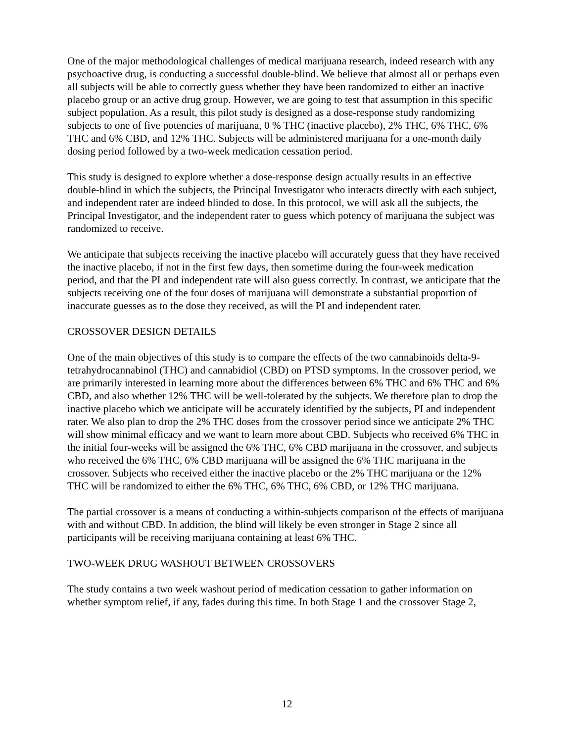One of the major methodological challenges of medical marijuana research, indeed research with any psychoactive drug, is conducting a successful double-blind. We believe that almost all or perhaps even all subjects will be able to correctly guess whether they have been randomized to either an inactive placebo group or an active drug group. However, we are going to test that assumption in this specific subject population. As a result, this pilot study is designed as a dose-response study randomizing subjects to one of five potencies of marijuana, 0 % THC (inactive placebo), 2% THC, 6% THC, 6% THC and 6% CBD, and 12% THC. Subjects will be administered marijuana for a one-month daily dosing period followed by a two-week medication cessation period.
This study is designed to explore whether a dose-response design actually results in an effective double-blind in which the subjects, the Principal Investigator who interacts directly with each subject, and independent rater are indeed blinded to dose. In this protocol, we will ask all the subjects, the Principal Investigator, and the independent rater to guess which potency of marijuana the subject was randomized to receive.
We anticipate that subjects receiving the inactive placebo will accurately guess that they have received the inactive placebo, if not in the first few days, then sometime during the four-week medication period, and that the PI and independent rate will also guess correctly. In contrast, we anticipate that the subjects receiving one of the four doses of marijuana will demonstrate a substantial proportion of inaccurate guesses as to the dose they received, as will the PI and independent rater.
CROSSOVER DESIGN DETAILS
One of the main objectives of this study is to compare the effects of the two cannabinoids delta-9-tetrahydrocannabinol (THC) and cannabidiol (CBD) on PTSD symptoms. In the crossover period, we are primarily interested in learning more about the differences between 6% THC and 6% THC and 6% CBD, and also whether 12% THC will be well-tolerated by the subjects. We therefore plan to drop the inactive placebo which we anticipate will be accurately identified by the subjects, PI and independent rater. We also plan to drop the 2% THC doses from the crossover period since we anticipate 2% THC will show minimal efficacy and we want to learn more about CBD. Subjects who received 6% THC in the initial four-weeks will be assigned the 6% THC, 6% CBD marijuana in the crossover, and subjects who received the 6% THC, 6% CBD marijuana will be assigned the 6% THC marijuana in the crossover. Subjects who received either the inactive placebo or the 2% THC marijuana or the 12% THC will be randomized to either the 6% THC, 6% THC, 6% CBD, or 12% THC marijuana.
The partial crossover is a means of conducting a within-subjects comparison of the effects of marijuana with and without CBD. In addition, the blind will likely be even stronger in Stage 2 since all participants will be receiving marijuana containing at least 6% THC.
TWO-WEEK DRUG WASHOUT BETWEEN CROSSOVERS
The study contains a two week washout period of medication cessation to gather information on whether symptom relief, if any, fades during this time. In both Stage 1 and the crossover Stage 2,
12